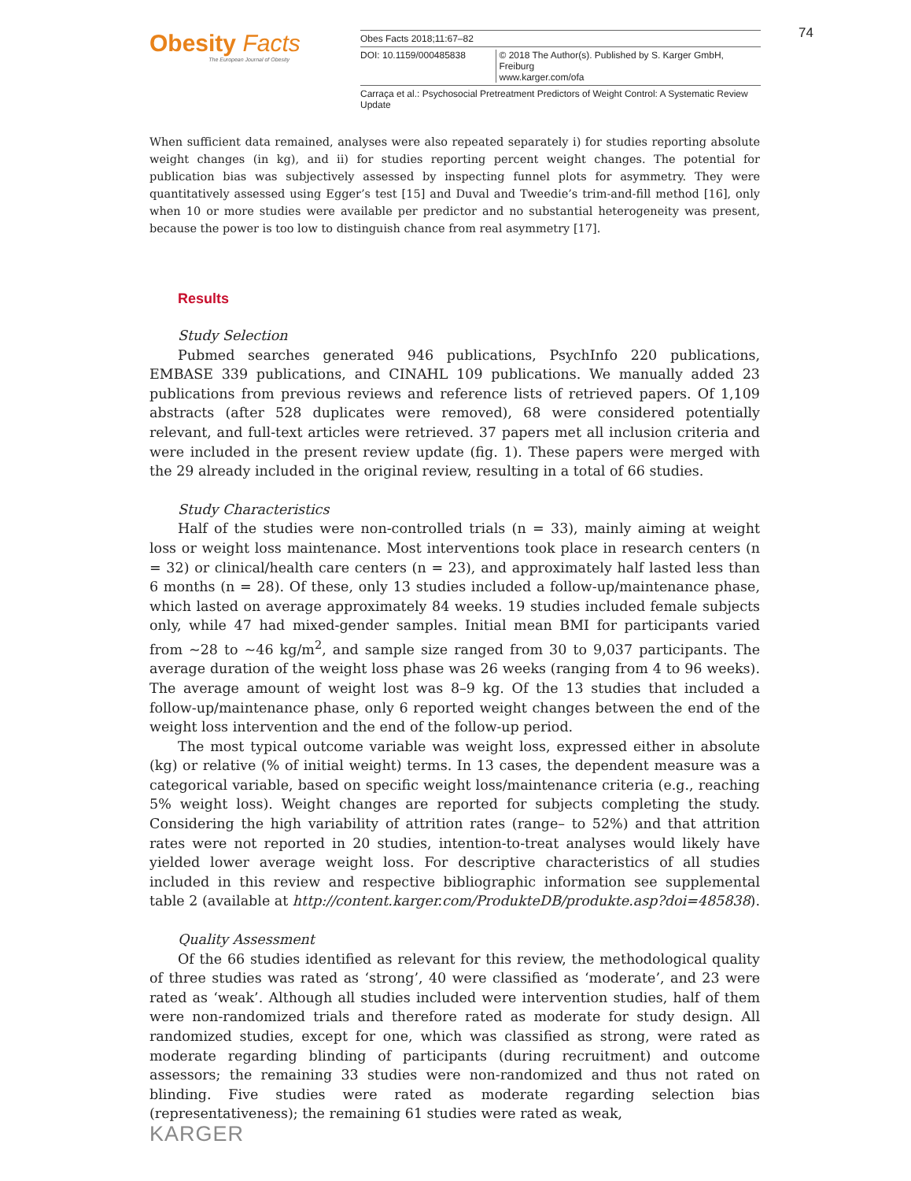Obesity Facts
The European Journal of Obesity
Obes Facts 2018;11:67–82
DOI: 10.1159/000485838 © 2018 The Author(s). Published by S. Karger GmbH, Freiburg
www.karger.com/ofa
Carraça et al.: Psychosocial Pretreatment Predictors of Weight Control: A Systematic Review Update
74
When sufficient data remained, analyses were also repeated separately i) for studies reporting absolute weight changes (in kg), and ii) for studies reporting percent weight changes. The potential for publication bias was subjectively assessed by inspecting funnel plots for asymmetry. They were quantitatively assessed using Egger’s test [15] and Duval and Tweedie’s trim-and-fill method [16], only when 10 or more studies were available per predictor and no substantial heterogeneity was present, because the power is too low to distinguish chance from real asymmetry [17].
Results
Study Selection
Pubmed searches generated 946 publications, PsychInfo 220 publications, EMBASE 339 publications, and CINAHL 109 publications. We manually added 23 publications from previous reviews and reference lists of retrieved papers. Of 1,109 abstracts (after 528 duplicates were removed), 68 were considered potentially relevant, and full-text articles were retrieved. 37 papers met all inclusion criteria and were included in the present review update (fig. 1). These papers were merged with the 29 already included in the original review, resulting in a total of 66 studies.
Study Characteristics
Half of the studies were non-controlled trials (n = 33), mainly aiming at weight loss or weight loss maintenance. Most interventions took place in research centers (n = 32) or clinical/health care centers (n = 23), and approximately half lasted less than 6 months (n = 28). Of these, only 13 studies included a follow-up/maintenance phase, which lasted on average approximately 84 weeks. 19 studies included female subjects only, while 47 had mixed-gender samples. Initial mean BMI for participants varied from ~28 to ~46 kg/m<sup>2</sup>, and sample size ranged from 30 to 9,037 participants. The average duration of the weight loss phase was 26 weeks (ranging from 4 to 96 weeks). The average amount of weight lost was 8–9 kg. Of the 13 studies that included a follow-up/maintenance phase, only 6 reported weight changes between the end of the weight loss intervention and the end of the follow-up period.
The most typical outcome variable was weight loss, expressed either in absolute (kg) or relative (% of initial weight) terms. In 13 cases, the dependent measure was a categorical variable, based on specific weight loss/maintenance criteria (e.g., reaching 5% weight loss). Weight changes are reported for subjects completing the study. Considering the high variability of attrition rates (range– to 52%) and that attrition rates were not reported in 20 studies, intention-to-treat analyses would likely have yielded lower average weight loss. For descriptive characteristics of all studies included in this review and respective bibliographic information see supplemental table 2 (available at http://content.karger.com/ProdukteDB/produkte.asp?doi=485838).
Quality Assessment
Of the 66 studies identified as relevant for this review, the methodological quality of three studies was rated as ‘strong’, 40 were classified as ‘moderate’, and 23 were rated as ‘weak’. Although all studies included were intervention studies, half of them were non-randomized trials and therefore rated as moderate for study design. All randomized studies, except for one, which was classified as strong, were rated as moderate regarding blinding of participants (during recruitment) and outcome assessors; the remaining 33 studies were non-randomized and thus not rated on blinding. Five studies were rated as moderate regarding selection bias (representativeness); the remaining 61 studies were rated as weak,
KARGER